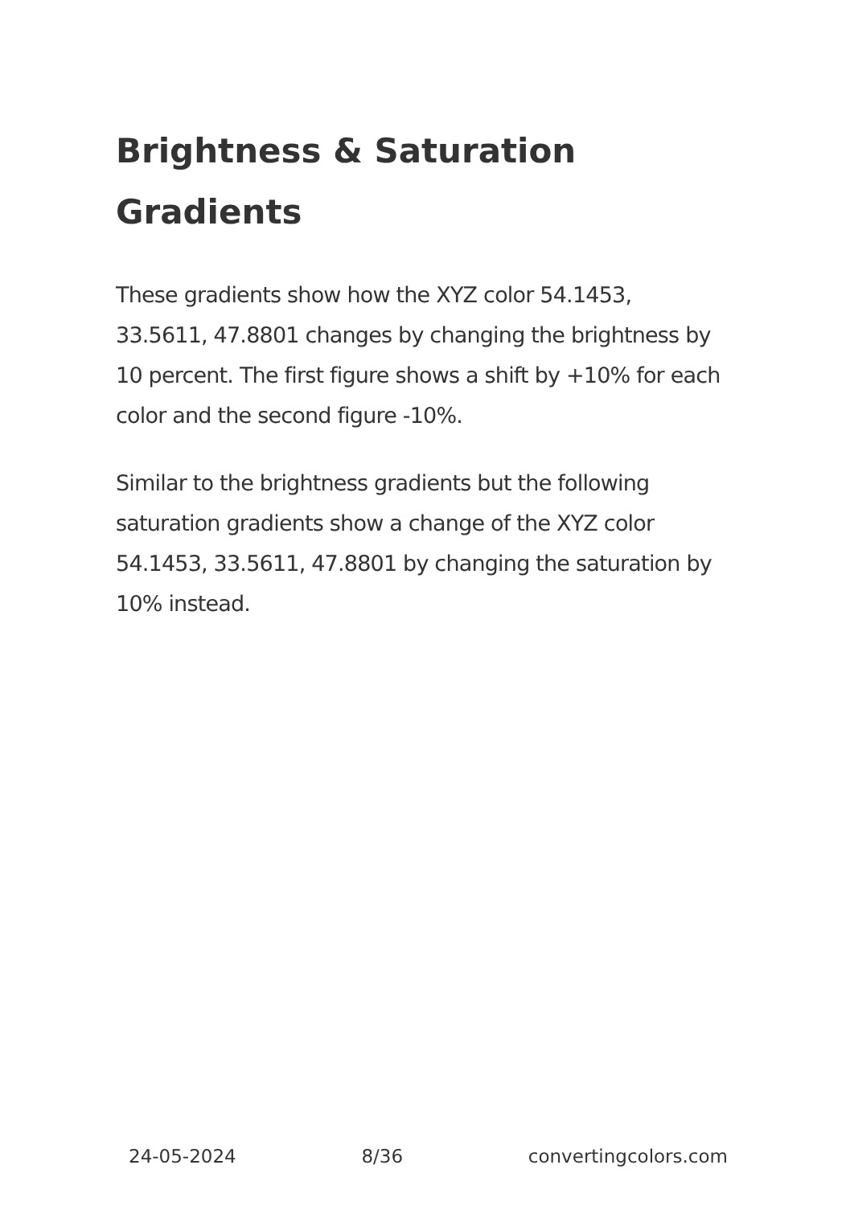Brightness & Saturation Gradients
These gradients show how the XYZ color 54.1453, 33.5611, 47.8801 changes by changing the brightness by 10 percent. The first figure shows a shift by +10% for each color and the second figure -10%.
Similar to the brightness gradients but the following saturation gradients show a change of the XYZ color 54.1453, 33.5611, 47.8801 by changing the saturation by 10% instead.
24-05-2024 8/36 convertingcolors.com